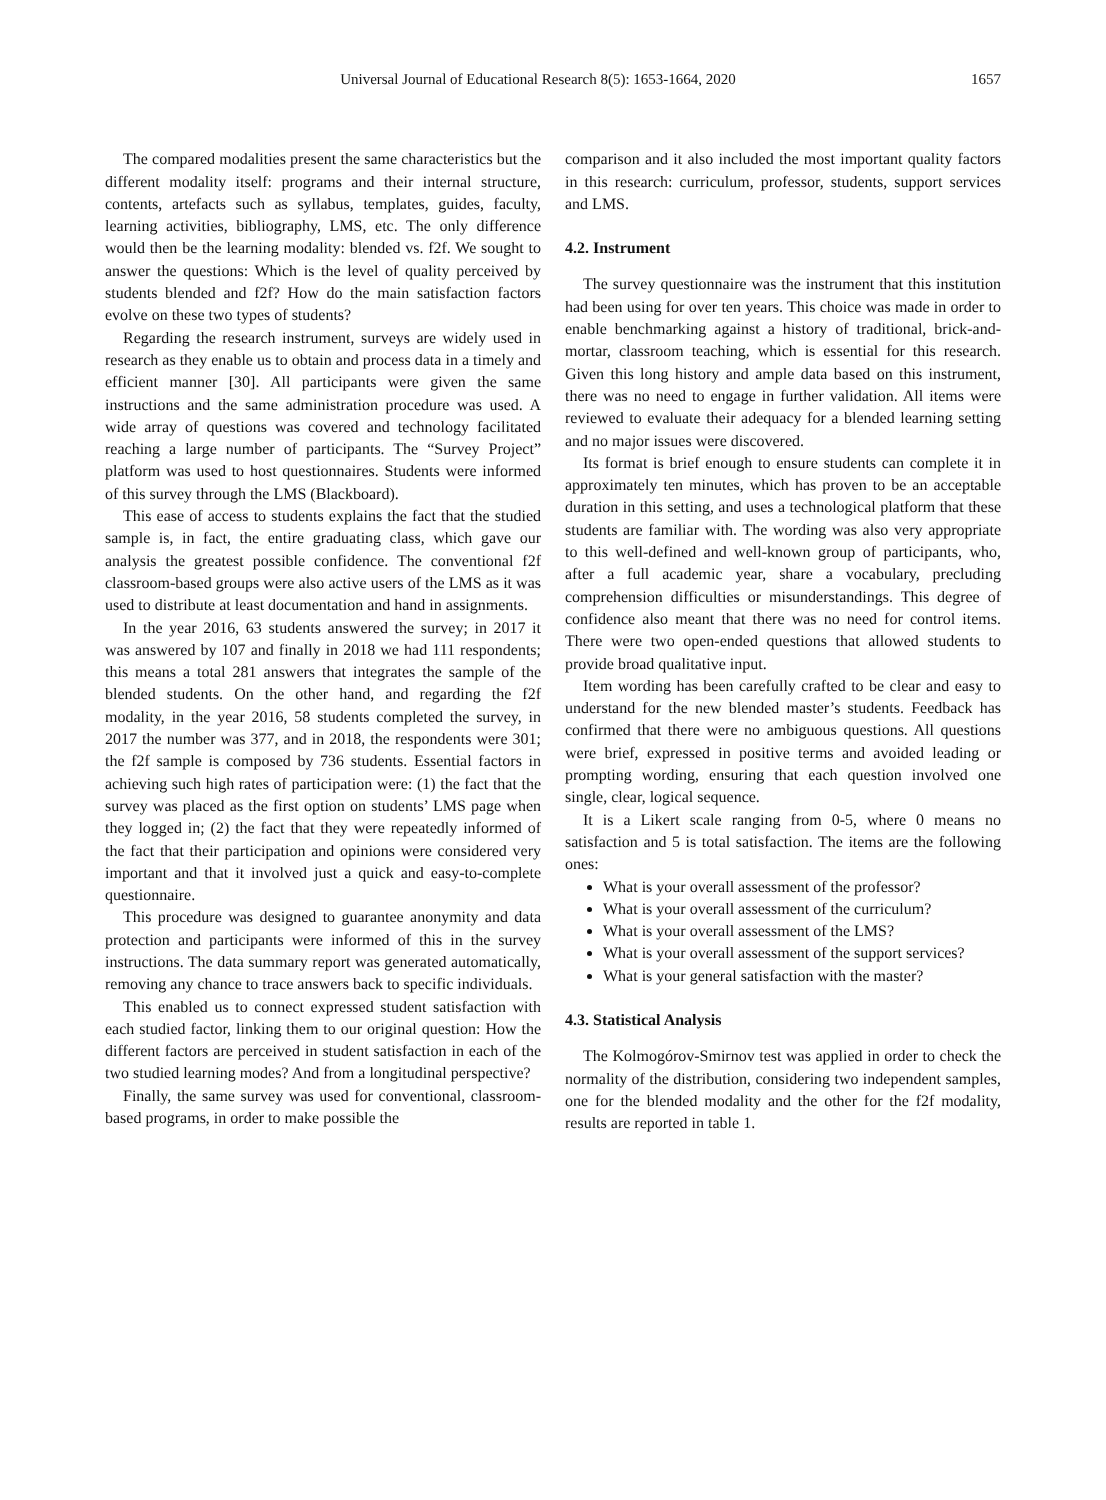Universal Journal of Educational Research 8(5): 1653-1664, 2020 1657
The compared modalities present the same characteristics but the different modality itself: programs and their internal structure, contents, artefacts such as syllabus, templates, guides, faculty, learning activities, bibliography, LMS, etc. The only difference would then be the learning modality: blended vs. f2f. We sought to answer the questions: Which is the level of quality perceived by students blended and f2f? How do the main satisfaction factors evolve on these two types of students?
Regarding the research instrument, surveys are widely used in research as they enable us to obtain and process data in a timely and efficient manner [30]. All participants were given the same instructions and the same administration procedure was used. A wide array of questions was covered and technology facilitated reaching a large number of participants. The “Survey Project” platform was used to host questionnaires. Students were informed of this survey through the LMS (Blackboard).
This ease of access to students explains the fact that the studied sample is, in fact, the entire graduating class, which gave our analysis the greatest possible confidence. The conventional f2f classroom-based groups were also active users of the LMS as it was used to distribute at least documentation and hand in assignments.
In the year 2016, 63 students answered the survey; in 2017 it was answered by 107 and finally in 2018 we had 111 respondents; this means a total 281 answers that integrates the sample of the blended students. On the other hand, and regarding the f2f modality, in the year 2016, 58 students completed the survey, in 2017 the number was 377, and in 2018, the respondents were 301; the f2f sample is composed by 736 students. Essential factors in achieving such high rates of participation were: (1) the fact that the survey was placed as the first option on students’ LMS page when they logged in; (2) the fact that they were repeatedly informed of the fact that their participation and opinions were considered very important and that it involved just a quick and easy-to-complete questionnaire.
This procedure was designed to guarantee anonymity and data protection and participants were informed of this in the survey instructions. The data summary report was generated automatically, removing any chance to trace answers back to specific individuals.
This enabled us to connect expressed student satisfaction with each studied factor, linking them to our original question: How the different factors are perceived in student satisfaction in each of the two studied learning modes? And from a longitudinal perspective?
Finally, the same survey was used for conventional, classroom-based programs, in order to make possible the
comparison and it also included the most important quality factors in this research: curriculum, professor, students, support services and LMS.
4.2. Instrument
The survey questionnaire was the instrument that this institution had been using for over ten years. This choice was made in order to enable benchmarking against a history of traditional, brick-and-mortar, classroom teaching, which is essential for this research. Given this long history and ample data based on this instrument, there was no need to engage in further validation. All items were reviewed to evaluate their adequacy for a blended learning setting and no major issues were discovered.
Its format is brief enough to ensure students can complete it in approximately ten minutes, which has proven to be an acceptable duration in this setting, and uses a technological platform that these students are familiar with. The wording was also very appropriate to this well-defined and well-known group of participants, who, after a full academic year, share a vocabulary, precluding comprehension difficulties or misunderstandings. This degree of confidence also meant that there was no need for control items. There were two open-ended questions that allowed students to provide broad qualitative input.
Item wording has been carefully crafted to be clear and easy to understand for the new blended master’s students. Feedback has confirmed that there were no ambiguous questions. All questions were brief, expressed in positive terms and avoided leading or prompting wording, ensuring that each question involved one single, clear, logical sequence.
It is a Likert scale ranging from 0-5, where 0 means no satisfaction and 5 is total satisfaction. The items are the following ones:
What is your overall assessment of the professor?
What is your overall assessment of the curriculum?
What is your overall assessment of the LMS?
What is your overall assessment of the support services?
What is your general satisfaction with the master?
4.3. Statistical Analysis
The Kolmogórov-Smirnov test was applied in order to check the normality of the distribution, considering two independent samples, one for the blended modality and the other for the f2f modality, results are reported in table 1.